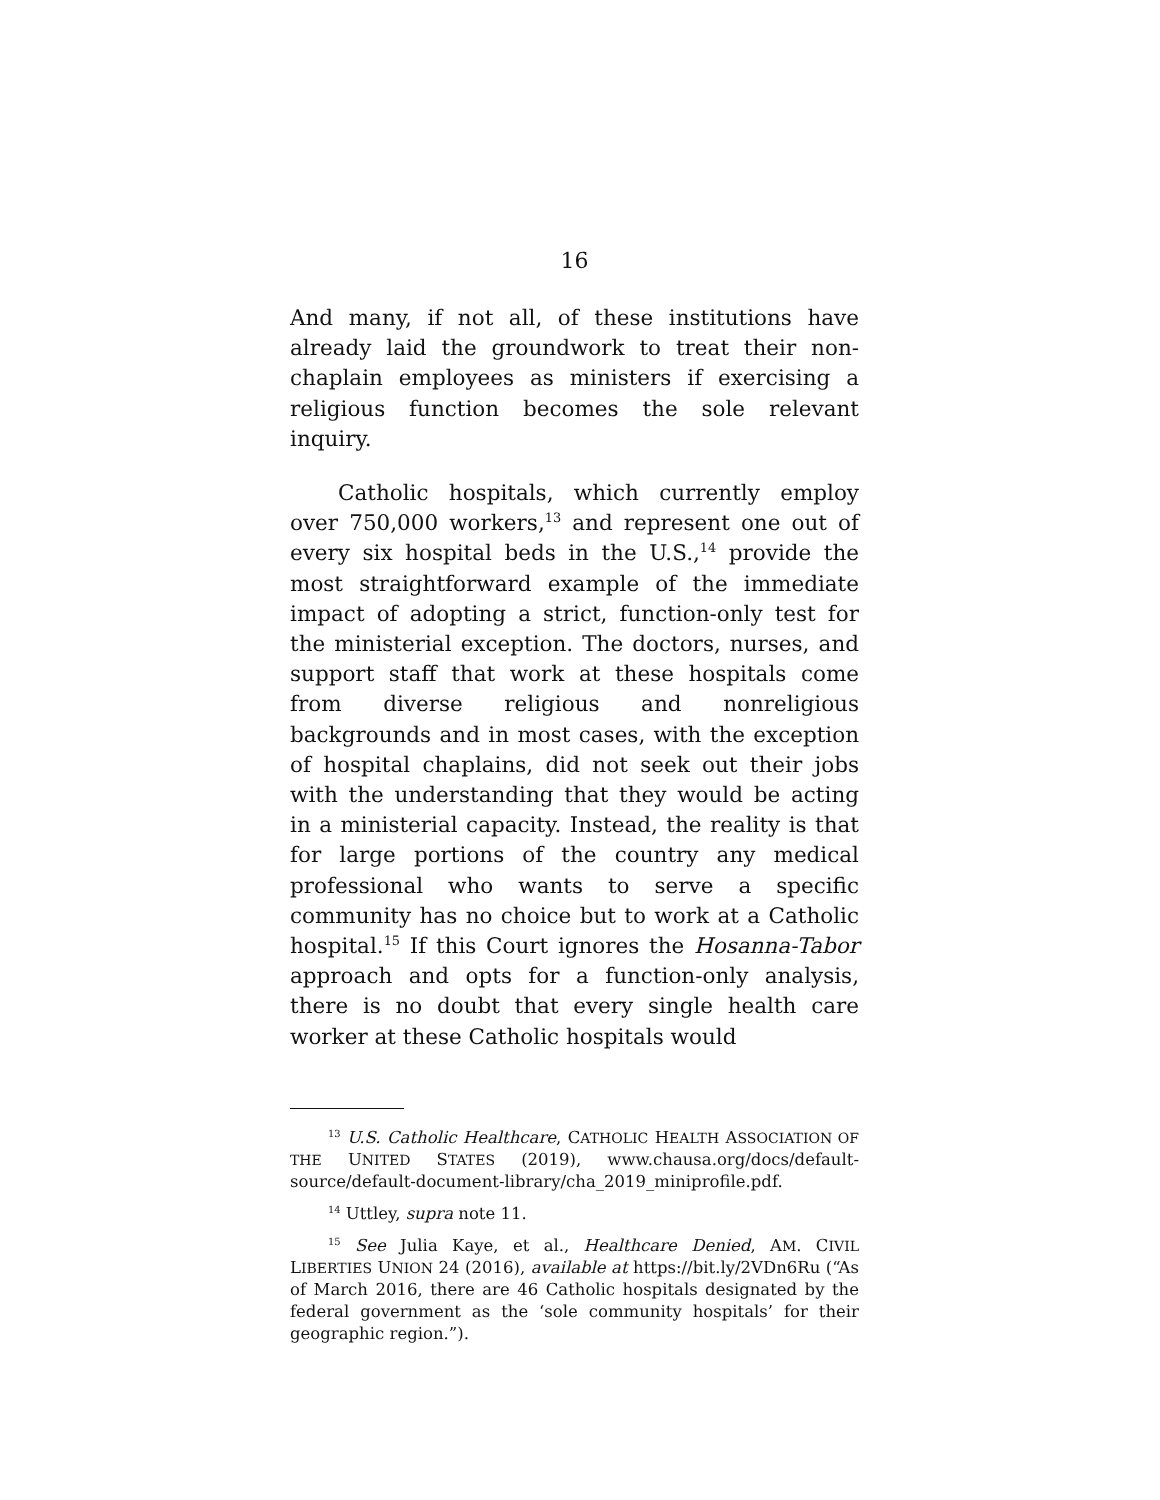16
And many, if not all, of these institutions have already laid the groundwork to treat their non-chaplain employees as ministers if exercising a religious function becomes the sole relevant inquiry.
Catholic hospitals, which currently employ over 750,000 workers,<sup>13</sup> and represent one out of every six hospital beds in the U.S.,<sup>14</sup> provide the most straightforward example of the immediate impact of adopting a strict, function-only test for the ministerial exception. The doctors, nurses, and support staff that work at these hospitals come from diverse religious and nonreligious backgrounds and in most cases, with the exception of hospital chaplains, did not seek out their jobs with the understanding that they would be acting in a ministerial capacity. Instead, the reality is that for large portions of the country any medical professional who wants to serve a specific community has no choice but to work at a Catholic hospital.<sup>15</sup> If this Court ignores the Hosanna-Tabor approach and opts for a function-only analysis, there is no doubt that every single health care worker at these Catholic hospitals would
<sup>13</sup> U.S. Catholic Healthcare, CATHOLIC HEALTH ASSOCIATION OF THE UNITED STATES (2019), www.chausa.org/docs/default-source/default-document-library/cha_2019_miniprofile.pdf.
<sup>14</sup> Uttley, supra note 11.
<sup>15</sup> See Julia Kaye, et al., Healthcare Denied, AM. CIVIL LIBERTIES UNION 24 (2016), available at https://bit.ly/2VDn6Ru (“As of March 2016, there are 46 Catholic hospitals designated by the federal government as the ‘sole community hospitals’ for their geographic region.”).